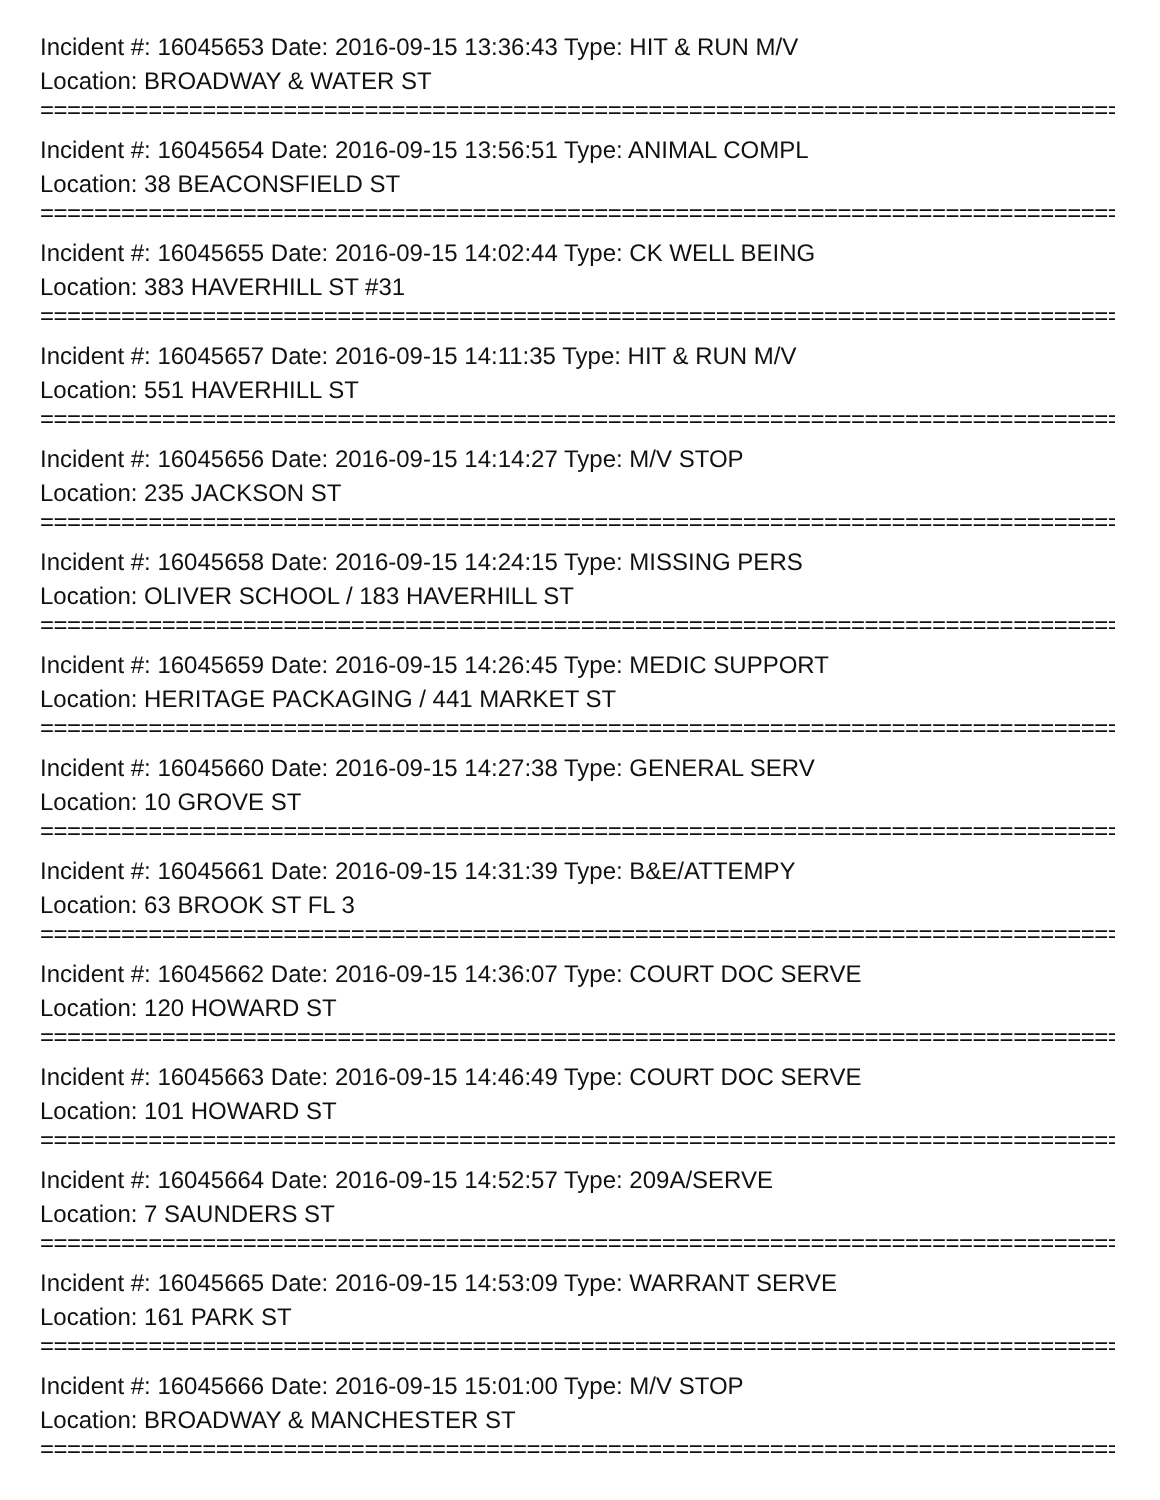Incident #: 16045653 Date: 2016-09-15 13:36:43 Type: HIT & RUN M/V
Location: BROADWAY & WATER ST
================================================================================
Incident #: 16045654 Date: 2016-09-15 13:56:51 Type: ANIMAL COMPL
Location: 38 BEACONSFIELD ST
================================================================================
Incident #: 16045655 Date: 2016-09-15 14:02:44 Type: CK WELL BEING
Location: 383 HAVERHILL ST #31
================================================================================
Incident #: 16045657 Date: 2016-09-15 14:11:35 Type: HIT & RUN M/V
Location: 551 HAVERHILL ST
================================================================================
Incident #: 16045656 Date: 2016-09-15 14:14:27 Type: M/V STOP
Location: 235 JACKSON ST
================================================================================
Incident #: 16045658 Date: 2016-09-15 14:24:15 Type: MISSING PERS
Location: OLIVER SCHOOL / 183 HAVERHILL ST
================================================================================
Incident #: 16045659 Date: 2016-09-15 14:26:45 Type: MEDIC SUPPORT
Location: HERITAGE PACKAGING / 441 MARKET ST
================================================================================
Incident #: 16045660 Date: 2016-09-15 14:27:38 Type: GENERAL SERV
Location: 10 GROVE ST
================================================================================
Incident #: 16045661 Date: 2016-09-15 14:31:39 Type: B&E/ATTEMPY
Location: 63 BROOK ST FL 3
================================================================================
Incident #: 16045662 Date: 2016-09-15 14:36:07 Type: COURT DOC SERVE
Location: 120 HOWARD ST
================================================================================
Incident #: 16045663 Date: 2016-09-15 14:46:49 Type: COURT DOC SERVE
Location: 101 HOWARD ST
================================================================================
Incident #: 16045664 Date: 2016-09-15 14:52:57 Type: 209A/SERVE
Location: 7 SAUNDERS ST
================================================================================
Incident #: 16045665 Date: 2016-09-15 14:53:09 Type: WARRANT SERVE
Location: 161 PARK ST
================================================================================
Incident #: 16045666 Date: 2016-09-15 15:01:00 Type: M/V STOP
Location: BROADWAY & MANCHESTER ST
================================================================================